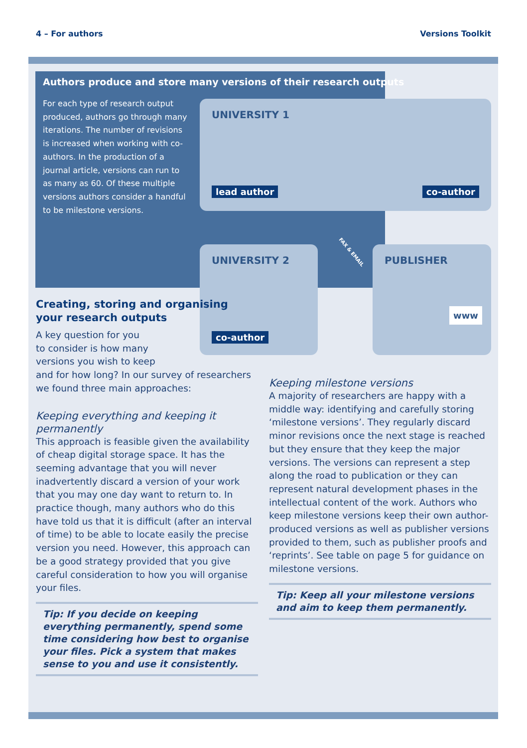4 – For authors Versions Toolkit
Authors produce and store many versions of their research outputs
For each type of research output produced, authors go through many iterations. The number of revisions is increased when working with co-authors. In the production of a journal article, versions can run to as many as 60. Of these multiple versions authors consider a handful to be milestone versions.
UNIVERSITY 1
lead author co-author
UNIVERSITY 2
co-author
PUBLISHER
www
FAX & EMAIL
Creating, storing and organising your research outputs
A key question for you
to consider is how many
versions you wish to keep
and for how long? In our survey of researchers we found three main approaches:
Keeping everything and keeping it permanently
This approach is feasible given the availability of cheap digital storage space. It has the seeming advantage that you will never inadvertently discard a version of your work that you may one day want to return to. In practice though, many authors who do this have told us that it is difficult (after an interval of time) to be able to locate easily the precise version you need. However, this approach can be a good strategy provided that you give careful consideration to how you will organise your files.
Tip: If you decide on keeping everything permanently, spend some time considering how best to organise your files. Pick a system that makes sense to you and use it consistently.
Keeping milestone versions
A majority of researchers are happy with a middle way: identifying and carefully storing ‘milestone versions’. They regularly discard minor revisions once the next stage is reached but they ensure that they keep the major versions. The versions can represent a step along the road to publication or they can represent natural development phases in the intellectual content of the work. Authors who keep milestone versions keep their own author-produced versions as well as publisher versions provided to them, such as publisher proofs and ‘reprints’. See table on page 5 for guidance on milestone versions.
Tip: Keep all your milestone versions and aim to keep them permanently.